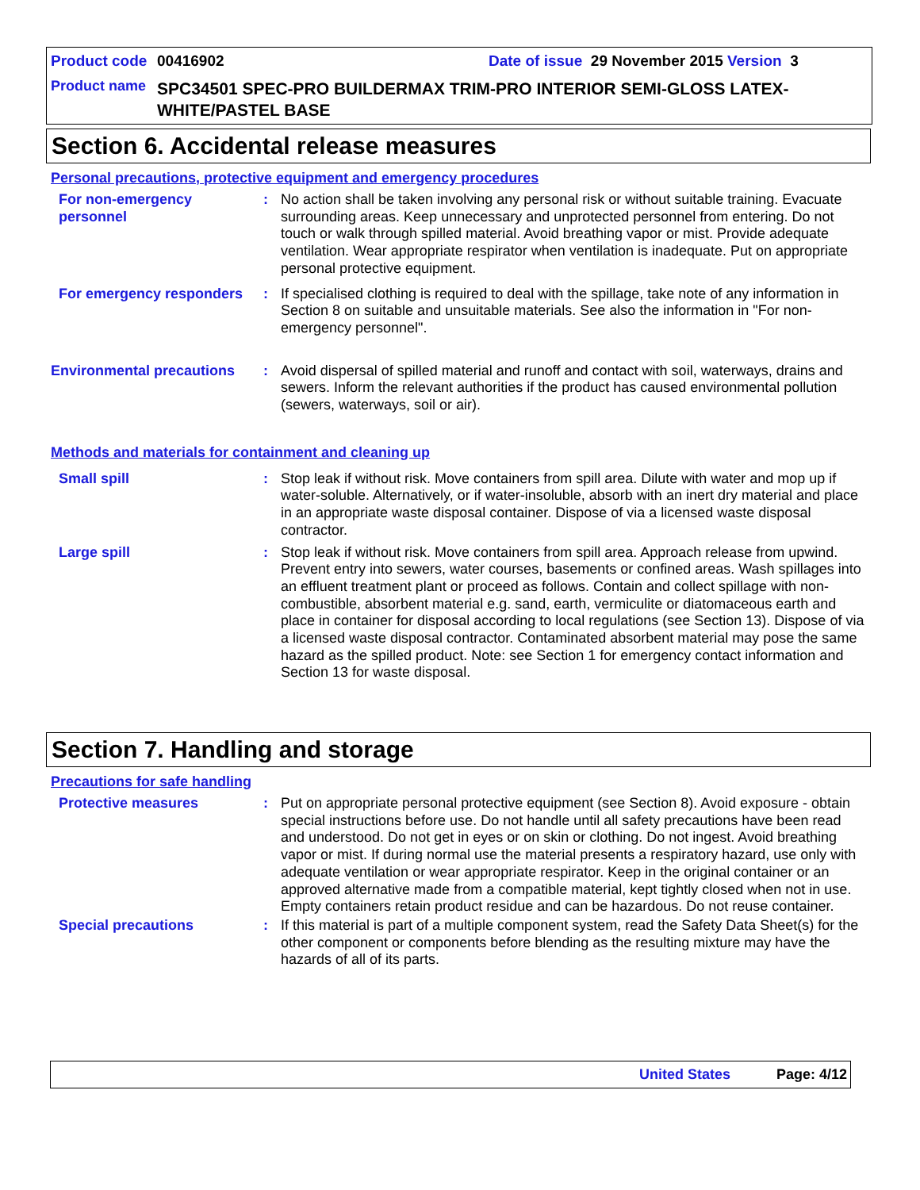Product code 00416902 Date of issue 29 November 2015 Version 3
Product name SPC34501 SPEC-PRO BUILDERMAX TRIM-PRO INTERIOR SEMI-GLOSS LATEX-WHITE/PASTEL BASE
Section 6. Accidental release measures
Personal precautions, protective equipment and emergency procedures
For non-emergency personnel : No action shall be taken involving any personal risk or without suitable training. Evacuate surrounding areas. Keep unnecessary and unprotected personnel from entering. Do not touch or walk through spilled material. Avoid breathing vapor or mist. Provide adequate ventilation. Wear appropriate respirator when ventilation is inadequate. Put on appropriate personal protective equipment.
For emergency responders : If specialised clothing is required to deal with the spillage, take note of any information in Section 8 on suitable and unsuitable materials. See also the information in "For non-emergency personnel".
Environmental precautions : Avoid dispersal of spilled material and runoff and contact with soil, waterways, drains and sewers. Inform the relevant authorities if the product has caused environmental pollution (sewers, waterways, soil or air).
Methods and materials for containment and cleaning up
Small spill : Stop leak if without risk. Move containers from spill area. Dilute with water and mop up if water-soluble. Alternatively, or if water-insoluble, absorb with an inert dry material and place in an appropriate waste disposal container. Dispose of via a licensed waste disposal contractor.
Large spill : Stop leak if without risk. Move containers from spill area. Approach release from upwind. Prevent entry into sewers, water courses, basements or confined areas. Wash spillages into an effluent treatment plant or proceed as follows. Contain and collect spillage with non-combustible, absorbent material e.g. sand, earth, vermiculite or diatomaceous earth and place in container for disposal according to local regulations (see Section 13). Dispose of via a licensed waste disposal contractor. Contaminated absorbent material may pose the same hazard as the spilled product. Note: see Section 1 for emergency contact information and Section 13 for waste disposal.
Section 7. Handling and storage
Precautions for safe handling
Protective measures : Put on appropriate personal protective equipment (see Section 8). Avoid exposure - obtain special instructions before use. Do not handle until all safety precautions have been read and understood. Do not get in eyes or on skin or clothing. Do not ingest. Avoid breathing vapor or mist. If during normal use the material presents a respiratory hazard, use only with adequate ventilation or wear appropriate respirator. Keep in the original container or an approved alternative made from a compatible material, kept tightly closed when not in use. Empty containers retain product residue and can be hazardous. Do not reuse container.
Special precautions : If this material is part of a multiple component system, read the Safety Data Sheet(s) for the other component or components before blending as the resulting mixture may have the hazards of all of its parts.
United States Page: 4/12